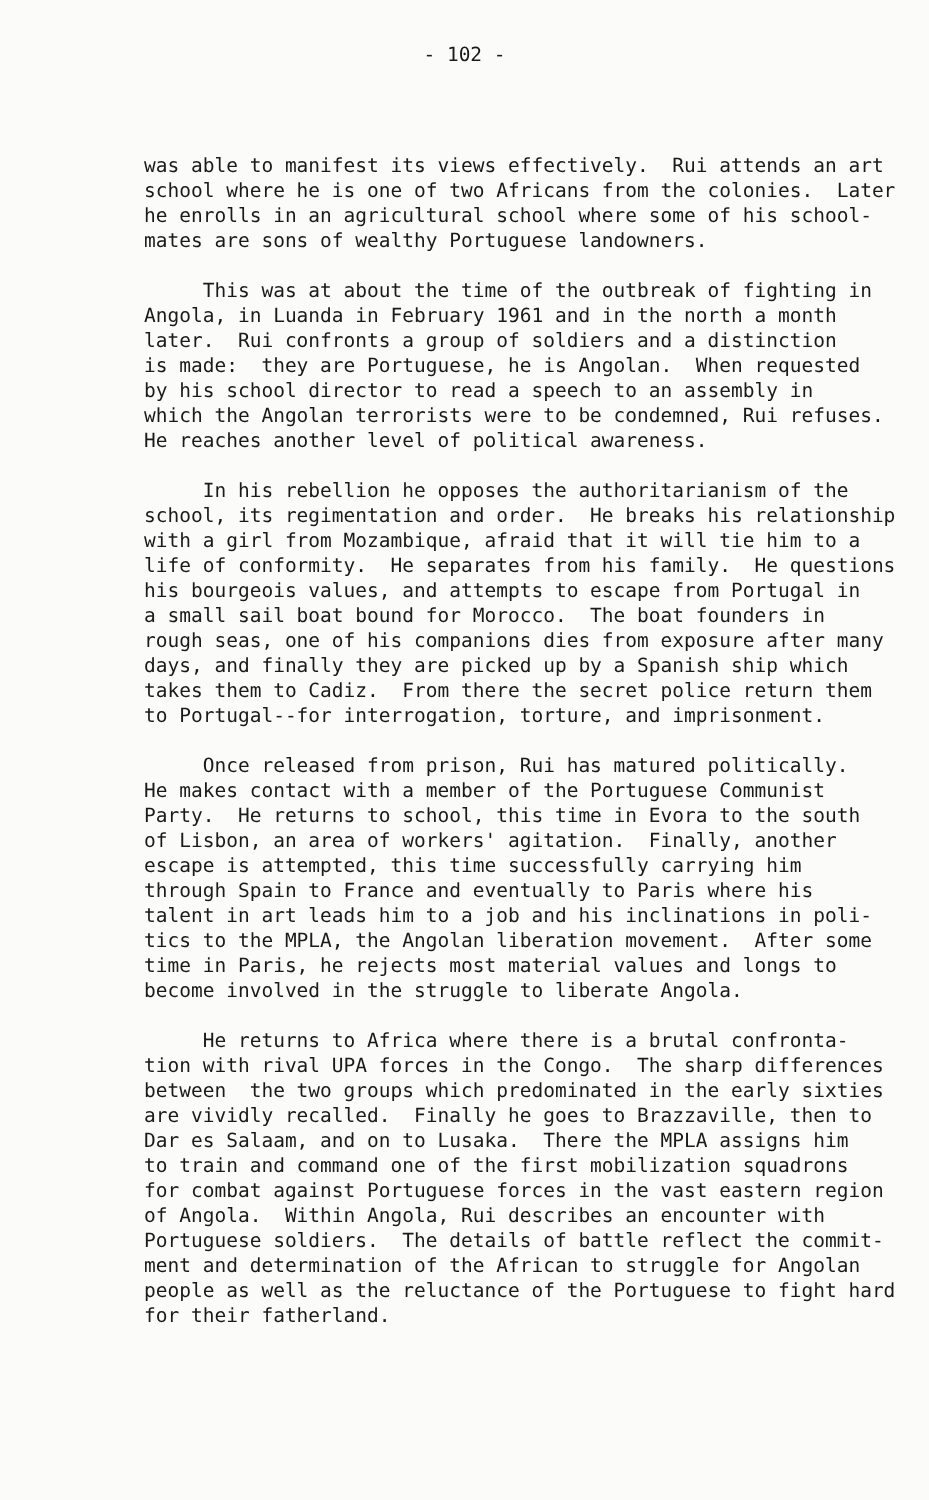- 102 -
was able to manifest its views effectively. Rui attends an art school where he is one of two Africans from the colonies. Later he enrolls in an agricultural school where some of his school- mates are sons of wealthy Portuguese landowners.
This was at about the time of the outbreak of fighting in Angola, in Luanda in February 1961 and in the north a month later. Rui confronts a group of soldiers and a distinction is made: they are Portuguese, he is Angolan. When requested by his school director to read a speech to an assembly in which the Angolan terrorists were to be condemned, Rui refuses. He reaches another level of political awareness.
In his rebellion he opposes the authoritarianism of the school, its regimentation and order. He breaks his relationship with a girl from Mozambique, afraid that it will tie him to a life of conformity. He separates from his family. He questions his bourgeois values, and attempts to escape from Portugal in a small sail boat bound for Morocco. The boat founders in rough seas, one of his companions dies from exposure after many days, and finally they are picked up by a Spanish ship which takes them to Cadiz. From there the secret police return them to Portugal--for interrogation, torture, and imprisonment.
Once released from prison, Rui has matured politically. He makes contact with a member of the Portuguese Communist Party. He returns to school, this time in Evora to the south of Lisbon, an area of workers' agitation. Finally, another escape is attempted, this time successfully carrying him through Spain to France and eventually to Paris where his talent in art leads him to a job and his inclinations in poli- tics to the MPLA, the Angolan liberation movement. After some time in Paris, he rejects most material values and longs to become involved in the struggle to liberate Angola.
He returns to Africa where there is a brutal confronta- tion with rival UPA forces in the Congo. The sharp differences between the two groups which predominated in the early sixties are vividly recalled. Finally he goes to Brazzaville, then to Dar es Salaam, and on to Lusaka. There the MPLA assigns him to train and command one of the first mobilization squadrons for combat against Portuguese forces in the vast eastern region of Angola. Within Angola, Rui describes an encounter with Portuguese soldiers. The details of battle reflect the commit- ment and determination of the African to struggle for Angolan people as well as the reluctance of the Portuguese to fight hard for their fatherland.